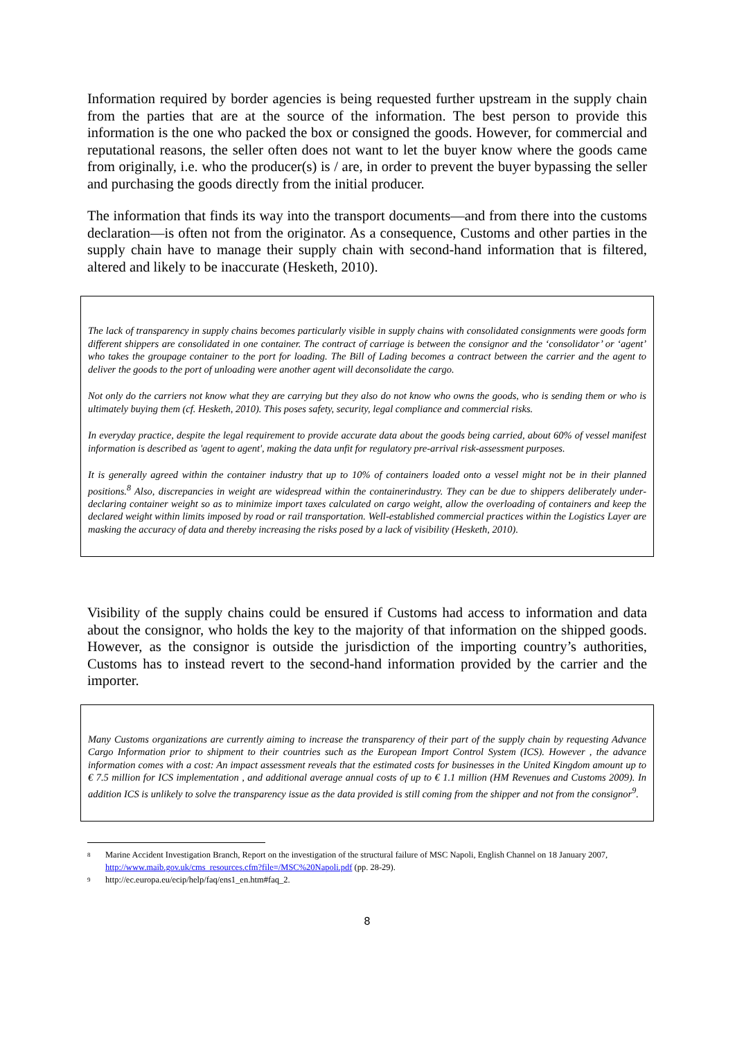Information required by border agencies is being requested further upstream in the supply chain from the parties that are at the source of the information. The best person to provide this information is the one who packed the box or consigned the goods. However, for commercial and reputational reasons, the seller often does not want to let the buyer know where the goods came from originally, i.e. who the producer(s) is / are, in order to prevent the buyer bypassing the seller and purchasing the goods directly from the initial producer.
The information that finds its way into the transport documents—and from there into the customs declaration—is often not from the originator. As a consequence, Customs and other parties in the supply chain have to manage their supply chain with second-hand information that is filtered, altered and likely to be inaccurate (Hesketh, 2010).
The lack of transparency in supply chains becomes particularly visible in supply chains with consolidated consignments were goods form different shippers are consolidated in one container. The contract of carriage is between the consignor and the ‘consolidator’ or ‘agent’ who takes the groupage container to the port for loading. The Bill of Lading becomes a contract between the carrier and the agent to deliver the goods to the port of unloading were another agent will deconsolidate the cargo.
Not only do the carriers not know what they are carrying but they also do not know who owns the goods, who is sending them or who is ultimately buying them (cf. Hesketh, 2010). This poses safety, security, legal compliance and commercial risks.
In everyday practice, despite the legal requirement to provide accurate data about the goods being carried, about 60% of vessel manifest information is described as 'agent to agent', making the data unfit for regulatory pre-arrival risk-assessment purposes.
It is generally agreed within the container industry that up to 10% of containers loaded onto a vessel might not be in their planned positions.<sup>8</sup> Also, discrepancies in weight are widespread within the containerindustry. They can be due to shippers deliberately under-declaring container weight so as to minimize import taxes calculated on cargo weight, allow the overloading of containers and keep the declared weight within limits imposed by road or rail transportation. Well-established commercial practices within the Logistics Layer are masking the accuracy of data and thereby increasing the risks posed by a lack of visibility (Hesketh, 2010).
Visibility of the supply chains could be ensured if Customs had access to information and data about the consignor, who holds the key to the majority of that information on the shipped goods. However, as the consignor is outside the jurisdiction of the importing country’s authorities, Customs has to instead revert to the second-hand information provided by the carrier and the importer.
Many Customs organizations are currently aiming to increase the transparency of their part of the supply chain by requesting Advance Cargo Information prior to shipment to their countries such as the European Import Control System (ICS). However , the advance information comes with a cost: An impact assessment reveals that the estimated costs for businesses in the United Kingdom amount up to € 7.5 million for ICS implementation , and additional average annual costs of up to € 1.1 million (HM Revenues and Customs 2009). In addition ICS is unlikely to solve the transparency issue as the data provided is still coming from the shipper and not from the consignor<sup>9</sup>.
<sup>8</sup> Marine Accident Investigation Branch, Report on the investigation of the structural failure of MSC Napoli, English Channel on 18 January 2007, http://www.maib.gov.uk/cms_resources.cfm?file=/MSC%20Napoli.pdf (pp. 28-29).
<sup>9</sup> http://ec.europa.eu/ecip/help/faq/ens1_en.htm#faq_2.
8